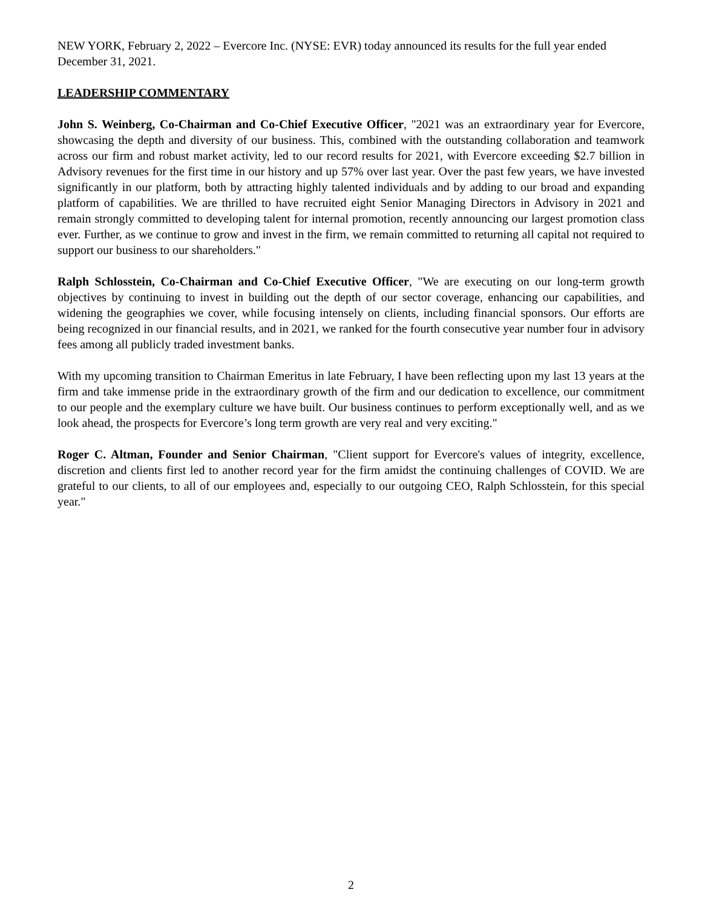NEW YORK, February 2, 2022 – Evercore Inc. (NYSE: EVR) today announced its results for the full year ended December 31, 2021.
LEADERSHIP COMMENTARY
John S. Weinberg, Co-Chairman and Co-Chief Executive Officer, "2021 was an extraordinary year for Evercore, showcasing the depth and diversity of our business. This, combined with the outstanding collaboration and teamwork across our firm and robust market activity, led to our record results for 2021, with Evercore exceeding $2.7 billion in Advisory revenues for the first time in our history and up 57% over last year. Over the past few years, we have invested significantly in our platform, both by attracting highly talented individuals and by adding to our broad and expanding platform of capabilities. We are thrilled to have recruited eight Senior Managing Directors in Advisory in 2021 and remain strongly committed to developing talent for internal promotion, recently announcing our largest promotion class ever. Further, as we continue to grow and invest in the firm, we remain committed to returning all capital not required to support our business to our shareholders."
Ralph Schlosstein, Co-Chairman and Co-Chief Executive Officer, "We are executing on our long-term growth objectives by continuing to invest in building out the depth of our sector coverage, enhancing our capabilities, and widening the geographies we cover, while focusing intensely on clients, including financial sponsors. Our efforts are being recognized in our financial results, and in 2021, we ranked for the fourth consecutive year number four in advisory fees among all publicly traded investment banks.
With my upcoming transition to Chairman Emeritus in late February, I have been reflecting upon my last 13 years at the firm and take immense pride in the extraordinary growth of the firm and our dedication to excellence, our commitment to our people and the exemplary culture we have built. Our business continues to perform exceptionally well, and as we look ahead, the prospects for Evercore’s long term growth are very real and very exciting."
Roger C. Altman, Founder and Senior Chairman, "Client support for Evercore's values of integrity, excellence, discretion and clients first led to another record year for the firm amidst the continuing challenges of COVID. We are grateful to our clients, to all of our employees and, especially to our outgoing CEO, Ralph Schlosstein, for this special year."
2